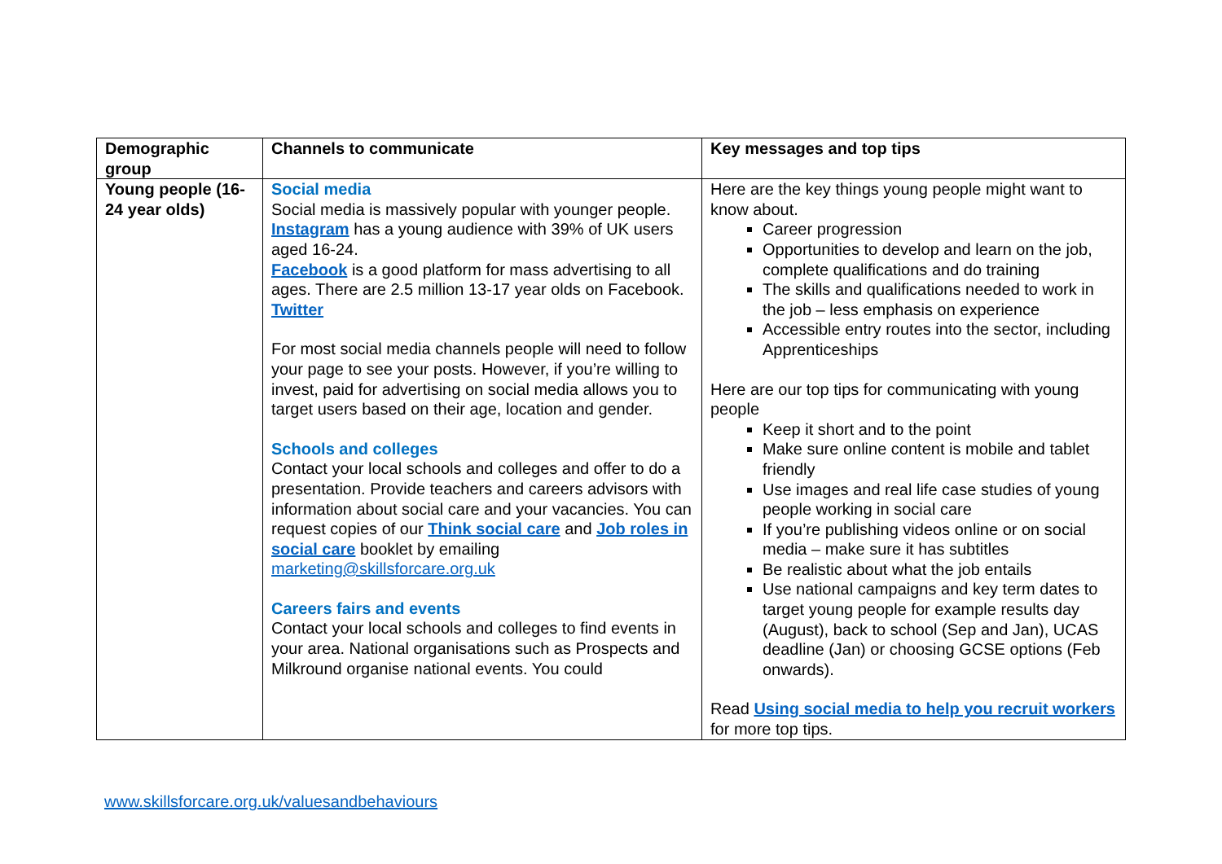| Demographic group | Channels to communicate | Key messages and top tips |
| --- | --- | --- |
| Young people (16-24 year olds) | Social media Social media is massively popular with younger people. Instagram has a young audience with 39% of UK users aged 16-24. Facebook is a good platform for mass advertising to all ages. There are 2.5 million 13-17 year olds on Facebook. Twitter For most social media channels people will need to follow your page to see your posts. However, if you’re willing to invest, paid for advertising on social media allows you to target users based on their age, location and gender. Schools and colleges Contact your local schools and colleges and offer to do a presentation. Provide teachers and careers advisors with information about social care and your vacancies. You can request copies of our Think social care and Job roles in social care booklet by emailing marketing@skillsforcare.org.uk Careers fairs and events Contact your local schools and colleges to find events in your area. National organisations such as Prospects and Milkround organise national events. You could | Here are the key things young people might want to know about. Career progression Opportunities to develop and learn on the job, complete qualifications and do training The skills and qualifications needed to work in the job – less emphasis on experience Accessible entry routes into the sector, including Apprenticeships Here are our top tips for communicating with young people Keep it short and to the point Make sure online content is mobile and tablet friendly Use images and real life case studies of young people working in social care If you’re publishing videos online or on social media – make sure it has subtitles Be realistic about what the job entails Use national campaigns and key term dates to target young people for example results day (August), back to school (Sep and Jan), UCAS deadline (Jan) or choosing GCSE options (Feb onwards). Read Using social media to help you recruit workers for more top tips. |
www.skillsforcare.org.uk/valuesandbehaviours